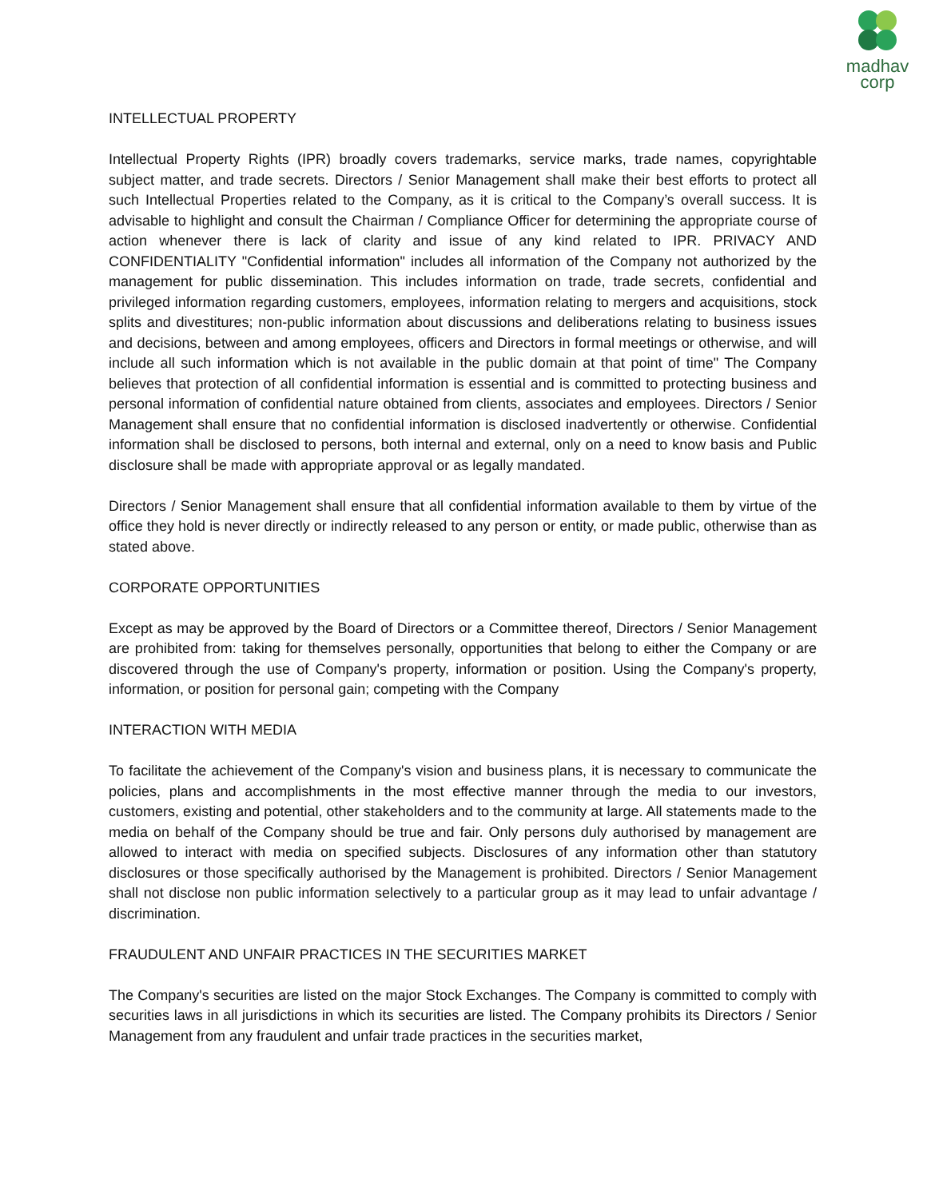madhav
corp
INTELLECTUAL PROPERTY
Intellectual Property Rights (IPR) broadly covers trademarks, service marks, trade names, copyrightable subject matter, and trade secrets. Directors / Senior Management shall make their best efforts to protect all such Intellectual Properties related to the Company, as it is critical to the Company’s overall success. It is advisable to highlight and consult the Chairman / Compliance Officer for determining the appropriate course of action whenever there is lack of clarity and issue of any kind related to IPR. PRIVACY AND CONFIDENTIALITY "Confidential information" includes all information of the Company not authorized by the management for public dissemination. This includes information on trade, trade secrets, confidential and privileged information regarding customers, employees, information relating to mergers and acquisitions, stock splits and divestitures; non-public information about discussions and deliberations relating to business issues and decisions, between and among employees, officers and Directors in formal meetings or otherwise, and will include all such information which is not available in the public domain at that point of time" The Company believes that protection of all confidential information is essential and is committed to protecting business and personal information of confidential nature obtained from clients, associates and employees. Directors / Senior Management shall ensure that no confidential information is disclosed inadvertently or otherwise. Confidential information shall be disclosed to persons, both internal and external, only on a need to know basis and Public disclosure shall be made with appropriate approval or as legally mandated.
Directors / Senior Management shall ensure that all confidential information available to them by virtue of the office they hold is never directly or indirectly released to any person or entity, or made public, otherwise than as stated above.
CORPORATE OPPORTUNITIES
Except as may be approved by the Board of Directors or a Committee thereof, Directors / Senior Management are prohibited from: taking for themselves personally, opportunities that belong to either the Company or are discovered through the use of Company's property, information or position. Using the Company's property, information, or position for personal gain; competing with the Company
INTERACTION WITH MEDIA
To facilitate the achievement of the Company's vision and business plans, it is necessary to communicate the policies, plans and accomplishments in the most effective manner through the media to our investors, customers, existing and potential, other stakeholders and to the community at large. All statements made to the media on behalf of the Company should be true and fair. Only persons duly authorised by management are allowed to interact with media on specified subjects. Disclosures of any information other than statutory disclosures or those specifically authorised by the Management is prohibited. Directors / Senior Management shall not disclose non public information selectively to a particular group as it may lead to unfair advantage / discrimination.
FRAUDULENT AND UNFAIR PRACTICES IN THE SECURITIES MARKET
The Company's securities are listed on the major Stock Exchanges. The Company is committed to comply with securities laws in all jurisdictions in which its securities are listed. The Company prohibits its Directors / Senior Management from any fraudulent and unfair trade practices in the securities market,